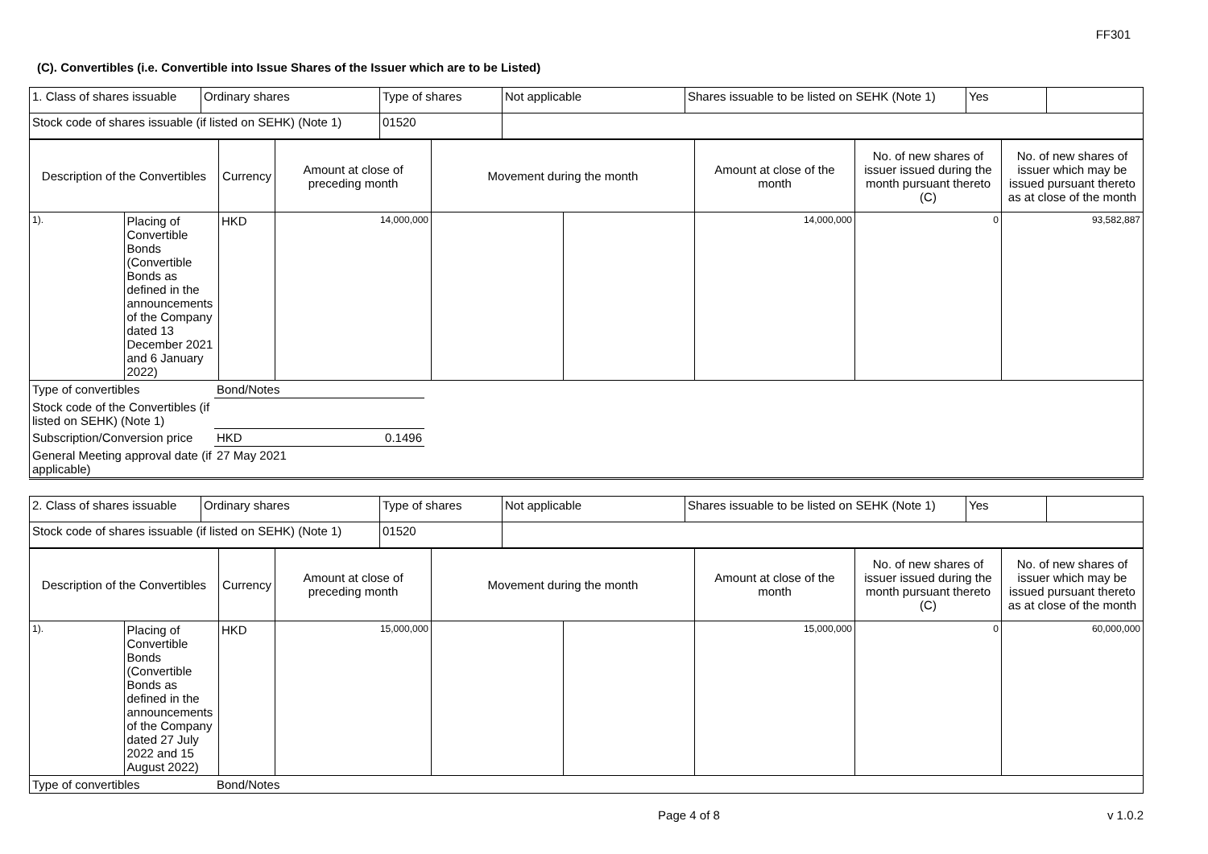FF301
(C). Convertibles (i.e. Convertible into Issue Shares of the Issuer which are to be Listed)
| 1. Class of shares issuable | Ordinary shares | Type of shares | Not applicable | Shares issuable to be listed on SEHK (Note 1) | Yes | |
| Stock code of shares issuable (if listed on SEHK) (Note 1) | | 01520 | | | | |
| Description of the Convertibles | | Currency | Amount at close of preceding month | Movement during the month | | Amount at close of the month | No. of new shares of issuer issued during the month pursuant thereto (C) | No. of new shares of issuer which may be issued pursuant thereto as at close of the month |
| 1). | Placing of Convertible Bonds (Convertible Bonds as defined in the announcements of the Company dated 13 December 2021 and 6 January 2022) | HKD | 14,000,000 | | | 14,000,000 | 0 | 93,582,887 |
| Type of convertibles | Bond/Notes | |
| Stock code of the Convertibles (if listed on SEHK) (Note 1) | | |
| Subscription/Conversion price | HKD 0.1496 | |
| General Meeting approval date (if applicable) | 27 May 2021 | |
| 2. Class of shares issuable | Ordinary shares | Type of shares | Not applicable | Shares issuable to be listed on SEHK (Note 1) | Yes | |
| Stock code of shares issuable (if listed on SEHK) (Note 1) | | 01520 | | | | |
| Description of the Convertibles | | Currency | Amount at close of preceding month | Movement during the month | | Amount at close of the month | No. of new shares of issuer issued during the month pursuant thereto (C) | No. of new shares of issuer which may be issued pursuant thereto as at close of the month |
| 1). | Placing of Convertible Bonds (Convertible Bonds as defined in the announcements of the Company dated 27 July 2022 and 15 August 2022) | HKD | 15,000,000 | | | 15,000,000 | 0 | 60,000,000 |
| Type of convertibles | Bond/Notes | |
Page 4 of 8 v 1.0.2